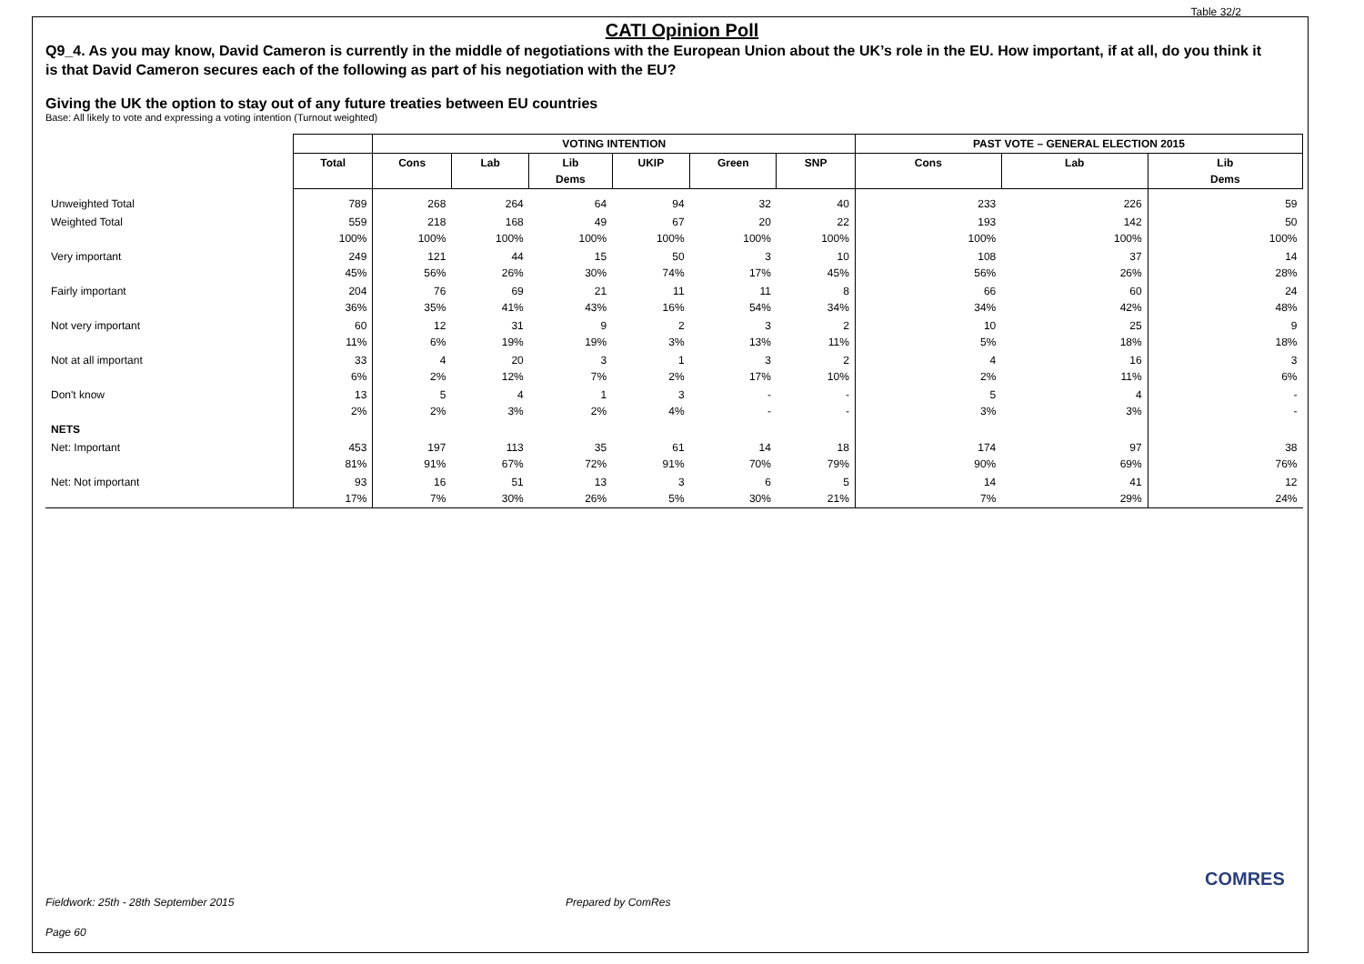Table 32/2
CATI Opinion Poll
Q9_4. As you may know, David Cameron is currently in the middle of negotiations with the European Union about the UK’s role in the EU. How important, if at all, do you think it is that David Cameron secures each of the following as part of his negotiation with the EU?
Giving the UK the option to stay out of any future treaties between EU countries
Base: All likely to vote and expressing a voting intention (Turnout weighted)
| | | VOTING INTENTION | | | | | | PAST VOTE – GENERAL ELECTION 2015 | | |
| | Total | Cons | Lab | Lib Dems | UKIP | Green | SNP | Cons | Lab | Lib Dems |
| Unweighted Total | 789 | 268 | 264 | 64 | 94 | 32 | 40 | 233 | 226 | 59 |
| Weighted Total | 559 100% | 218 100% | 168 100% | 49 100% | 67 100% | 20 100% | 22 100% | 193 100% | 142 100% | 50 100% |
| Very important | 249 45% | 121 56% | 44 26% | 15 30% | 50 74% | 3 17% | 10 45% | 108 56% | 37 26% | 14 28% |
| Fairly important | 204 36% | 76 35% | 69 41% | 21 43% | 11 16% | 11 54% | 8 34% | 66 34% | 60 42% | 24 48% |
| Not very important | 60 11% | 12 6% | 31 19% | 9 19% | 2 3% | 3 13% | 2 11% | 10 5% | 25 18% | 9 18% |
| Not at all important | 33 6% | 4 2% | 20 12% | 3 7% | 1 2% | 3 17% | 2 10% | 4 2% | 16 11% | 3 6% |
| Don't know | 13 2% | 5 2% | 4 3% | 1 2% | 3 4% | - - | - - | 5 3% | 4 3% | - - |
| NETS | | | | | | | | | | |
| Net: Important | 453 81% | 197 91% | 113 67% | 35 72% | 61 91% | 14 70% | 18 79% | 174 90% | 97 69% | 38 76% |
| Net: Not important | 93 17% | 16 7% | 51 30% | 13 26% | 3 5% | 6 30% | 5 21% | 14 7% | 41 29% | 12 24% |
Fieldwork: 25th - 28th September 2015
Prepared by ComRes
Page 60
COMRES